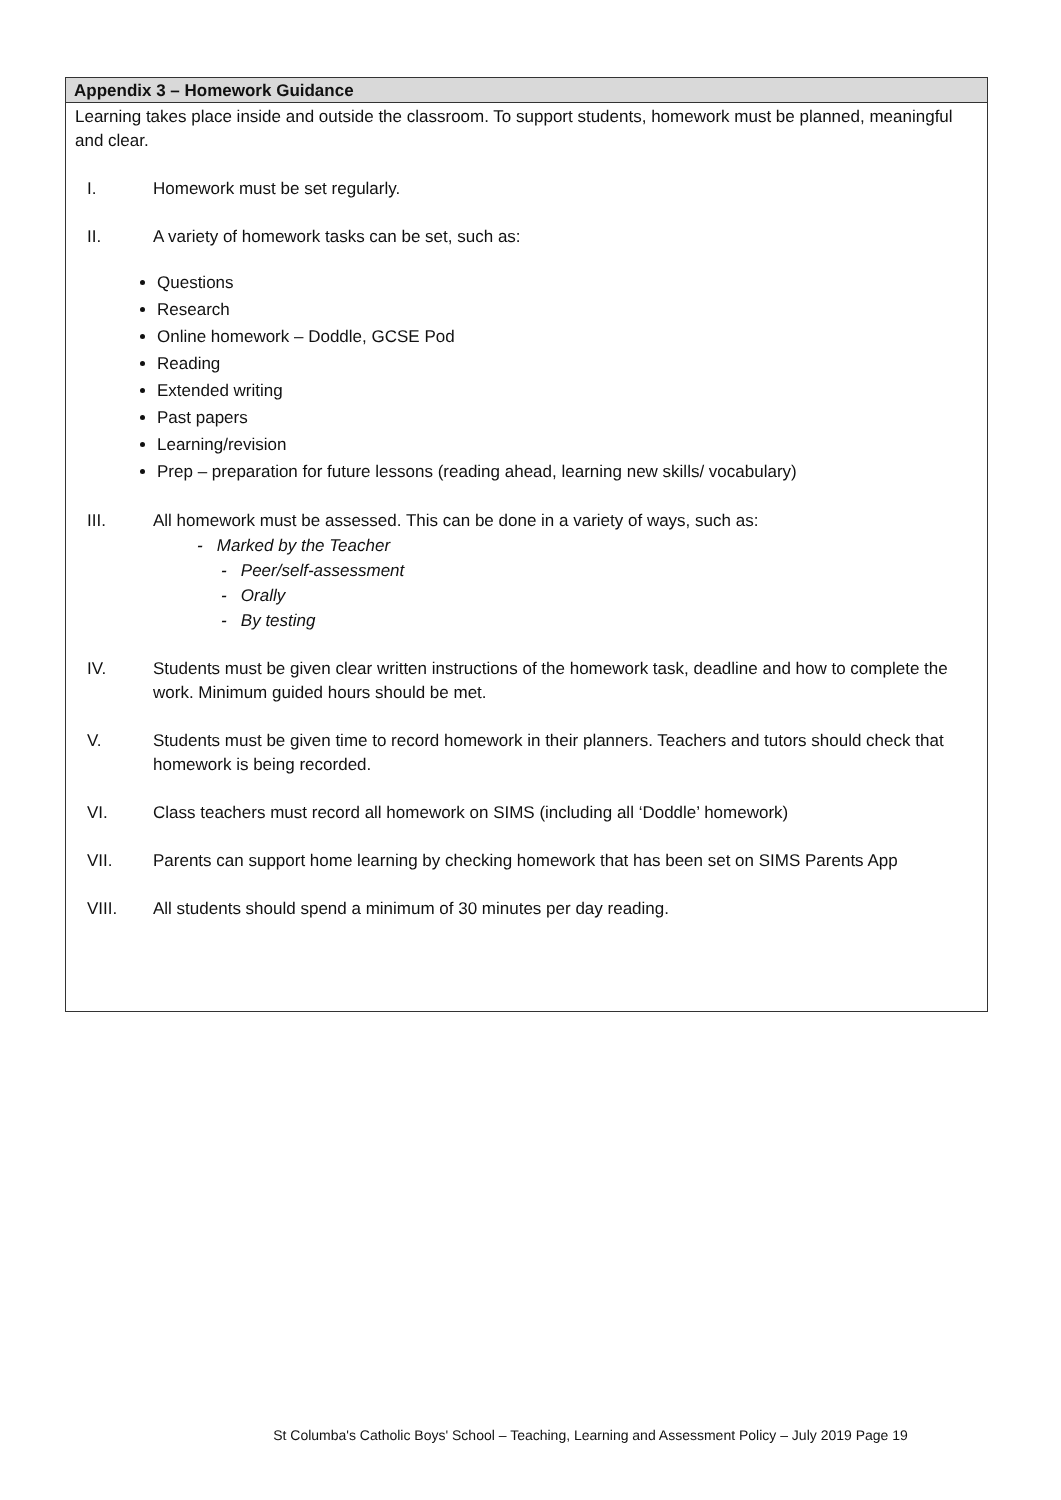Appendix 3 – Homework Guidance
Learning takes place inside and outside the classroom. To support students, homework must be planned, meaningful and clear.
I. Homework must be set regularly.
II. A variety of homework tasks can be set, such as:
Questions
Research
Online homework – Doddle, GCSE Pod
Reading
Extended writing
Past papers
Learning/revision
Prep – preparation for future lessons (reading ahead, learning new skills/ vocabulary)
III. All homework must be assessed. This can be done in a variety of ways, such as:
- Marked by the Teacher
- Peer/self-assessment
- Orally
- By testing
IV. Students must be given clear written instructions of the homework task, deadline and how to complete the work. Minimum guided hours should be met.
V. Students must be given time to record homework in their planners. Teachers and tutors should check that homework is being recorded.
VI. Class teachers must record all homework on SIMS (including all ‘Doddle’ homework)
VII. Parents can support home learning by checking homework that has been set on SIMS Parents App
VIII. All students should spend a minimum of 30 minutes per day reading.
St Columba's Catholic Boys' School – Teaching, Learning and Assessment Policy – July 2019 Page 19